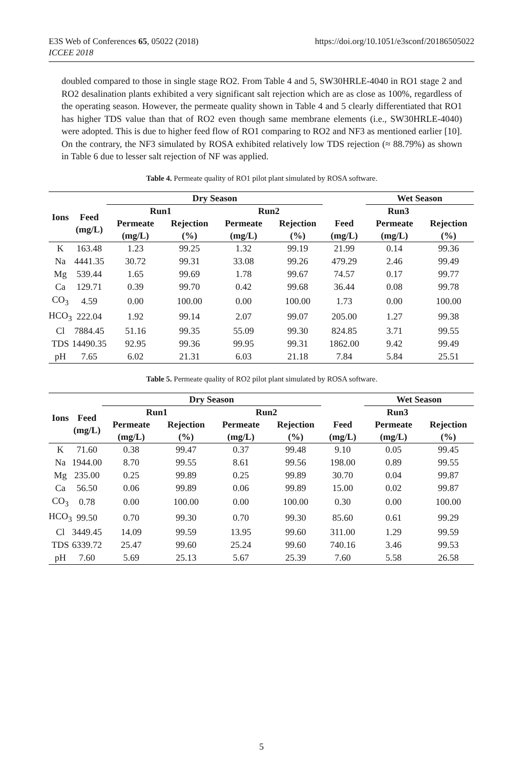E3S Web of Conferences 65, 05022 (2018)
ICCEE 2018
https://doi.org/10.1051/e3sconf/20186505022
doubled compared to those in single stage RO2. From Table 4 and 5, SW30HRLE-4040 in RO1 stage 2 and RO2 desalination plants exhibited a very significant salt rejection which are as close as 100%, regardless of the operating season. However, the permeate quality shown in Table 4 and 5 clearly differentiated that RO1 has higher TDS value than that of RO2 even though same membrane elements (i.e., SW30HRLE-4040) were adopted. This is due to higher feed flow of RO1 comparing to RO2 and NF3 as mentioned earlier [10]. On the contrary, the NF3 simulated by ROSA exhibited relatively low TDS rejection (≈ 88.79%) as shown in Table 6 due to lesser salt rejection of NF was applied.
Table 4. Permeate quality of RO1 pilot plant simulated by ROSA software.
| Ions | | Dry Season | | | | | Wet Season | |
| --- | --- | --- | --- | --- | --- | --- | --- | --- |
| | Feed (mg/L) | Run1 | | Run2 | | Run3 | | |
| | | Permeate (mg/L) | Rejection (%) | Permeate (mg/L) | Rejection (%) | Feed (mg/L) | Permeate (mg/L) | Rejection (%) |
| K | 163.48 | 1.23 | 99.25 | 1.32 | 99.19 | 21.99 | 0.14 | 99.36 |
| Na | 4441.35 | 30.72 | 99.31 | 33.08 | 99.26 | 479.29 | 2.46 | 99.49 |
| Mg | 539.44 | 1.65 | 99.69 | 1.78 | 99.67 | 74.57 | 0.17 | 99.77 |
| Ca | 129.71 | 0.39 | 99.70 | 0.42 | 99.68 | 36.44 | 0.08 | 99.78 |
| CO<sub>3</sub> | 4.59 | 0.00 | 100.00 | 0.00 | 100.00 | 1.73 | 0.00 | 100.00 |
| HCO<sub>3</sub> | 222.04 | 1.92 | 99.14 | 2.07 | 99.07 | 205.00 | 1.27 | 99.38 |
| Cl | 7884.45 | 51.16 | 99.35 | 55.09 | 99.30 | 824.85 | 3.71 | 99.55 |
| TDS | 14490.35 | 92.95 | 99.36 | 99.95 | 99.31 | 1862.00 | 9.42 | 99.49 |
| pH | 7.65 | 6.02 | 21.31 | 6.03 | 21.18 | 7.84 | 5.84 | 25.51 |
Table 5. Permeate quality of RO2 pilot plant simulated by ROSA software.
| Ions | | Dry Season | | | | | Wet Season | |
| --- | --- | --- | --- | --- | --- | --- | --- | --- |
| | Feed (mg/L) | Run1 | | Run2 | | Run3 | | |
| | | Permeate (mg/L) | Rejection (%) | Permeate (mg/L) | Rejection (%) | Feed (mg/L) | Permeate (mg/L) | Rejection (%) |
| K | 71.60 | 0.38 | 99.47 | 0.37 | 99.48 | 9.10 | 0.05 | 99.45 |
| Na | 1944.00 | 8.70 | 99.55 | 8.61 | 99.56 | 198.00 | 0.89 | 99.55 |
| Mg | 235.00 | 0.25 | 99.89 | 0.25 | 99.89 | 30.70 | 0.04 | 99.87 |
| Ca | 56.50 | 0.06 | 99.89 | 0.06 | 99.89 | 15.00 | 0.02 | 99.87 |
| CO<sub>3</sub> | 0.78 | 0.00 | 100.00 | 0.00 | 100.00 | 0.30 | 0.00 | 100.00 |
| HCO<sub>3</sub> | 99.50 | 0.70 | 99.30 | 0.70 | 99.30 | 85.60 | 0.61 | 99.29 |
| Cl | 3449.45 | 14.09 | 99.59 | 13.95 | 99.60 | 311.00 | 1.29 | 99.59 |
| TDS | 6339.72 | 25.47 | 99.60 | 25.24 | 99.60 | 740.16 | 3.46 | 99.53 |
| pH | 7.60 | 5.69 | 25.13 | 5.67 | 25.39 | 7.60 | 5.58 | 26.58 |
5